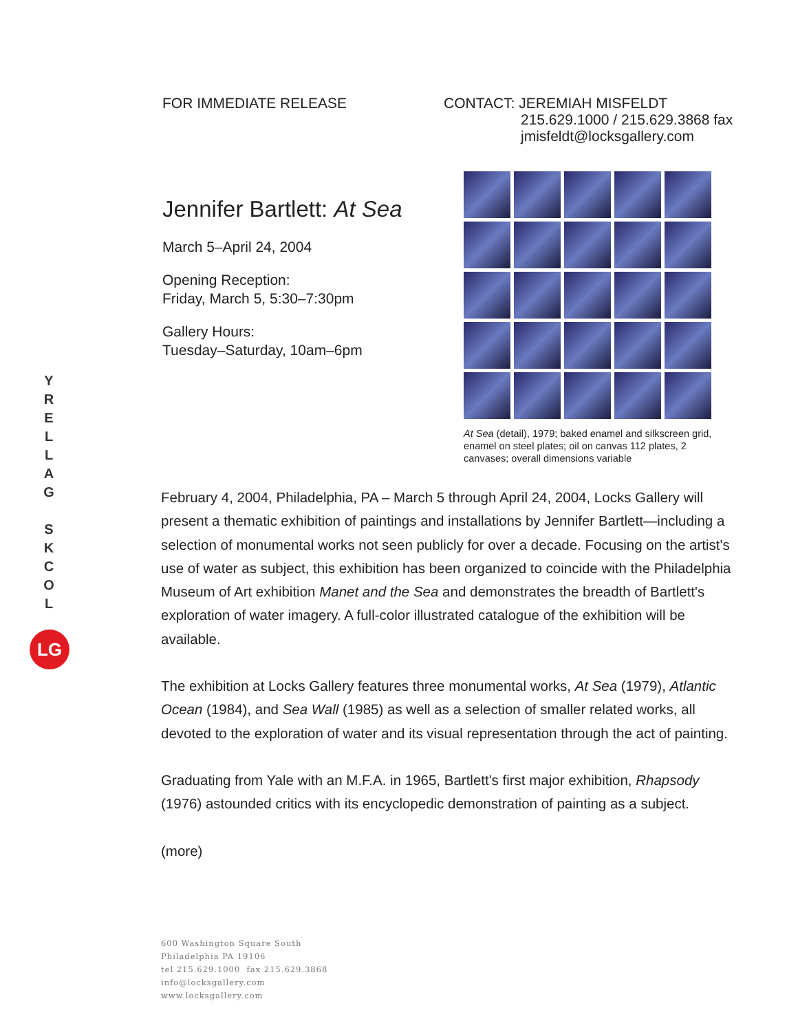FOR IMMEDIATE RELEASE CONTACT: JEREMIAH MISFELDT
215.629.1000 / 215.629.3868 fax
jmisfeldt@locksgallery.com
Jennifer Bartlett: At Sea
March 5–April 24, 2004
Opening Reception:
Friday, March 5, 5:30–7:30pm
Gallery Hours:
Tuesday–Saturday, 10am–6pm
At Sea (detail), 1979; baked enamel and silkscreen grid, enamel on steel plates; oil on canvas 112 plates, 2 canvases; overall dimensions variable
Y
R
E
L
L
A
G
S
K
C
O
L
LG
February 4, 2004, Philadelphia, PA – March 5 through April 24, 2004, Locks Gallery will present a thematic exhibition of paintings and installations by Jennifer Bartlett—including a selection of monumental works not seen publicly for over a decade. Focusing on the artist's use of water as subject, this exhibition has been organized to coincide with the Philadelphia Museum of Art exhibition Manet and the Sea and demonstrates the breadth of Bartlett's exploration of water imagery. A full-color illustrated catalogue of the exhibition will be available.
The exhibition at Locks Gallery features three monumental works, At Sea (1979), Atlantic Ocean (1984), and Sea Wall (1985) as well as a selection of smaller related works, all devoted to the exploration of water and its visual representation through the act of painting.
Graduating from Yale with an M.F.A. in 1965, Bartlett's first major exhibition, Rhapsody (1976) astounded critics with its encyclopedic demonstration of painting as a subject.
(more)
600 Washington Square South
Philadelphia PA 19106
tel 215.629.1000 fax 215.629.3868
info@locksgallery.com
www.locksgallery.com